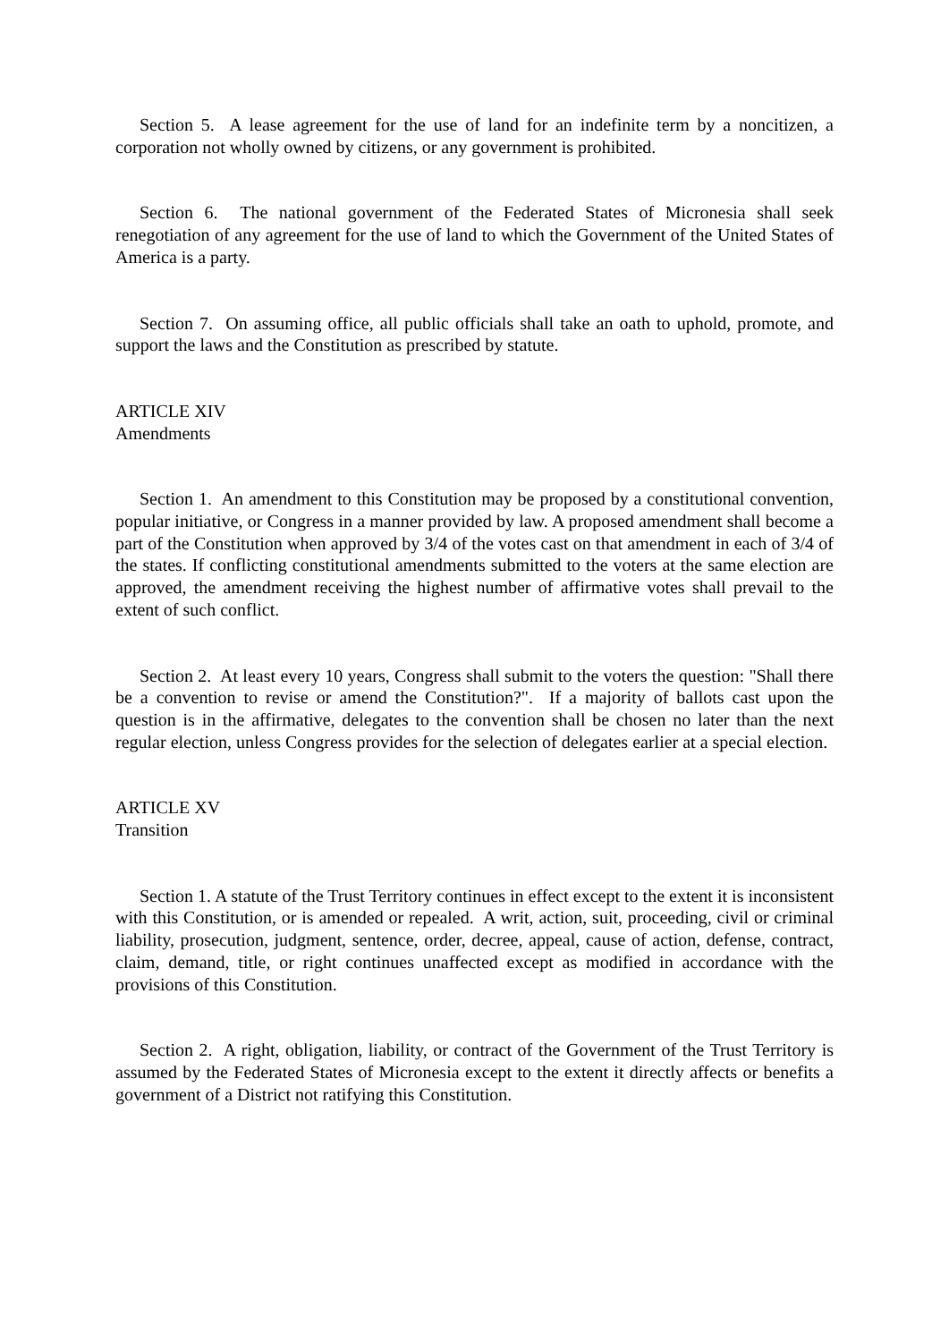Section 5. A lease agreement for the use of land for an indefinite term by a noncitizen, a corporation not wholly owned by citizens, or any government is prohibited.
Section 6. The national government of the Federated States of Micronesia shall seek renegotiation of any agreement for the use of land to which the Government of the United States of America is a party.
Section 7. On assuming office, all public officials shall take an oath to uphold, promote, and support the laws and the Constitution as prescribed by statute.
ARTICLE XIV
Amendments
Section 1. An amendment to this Constitution may be proposed by a constitutional convention, popular initiative, or Congress in a manner provided by law. A proposed amendment shall become a part of the Constitution when approved by 3/4 of the votes cast on that amendment in each of 3/4 of the states. If conflicting constitutional amendments submitted to the voters at the same election are approved, the amendment receiving the highest number of affirmative votes shall prevail to the extent of such conflict.
Section 2. At least every 10 years, Congress shall submit to the voters the question: "Shall there be a convention to revise or amend the Constitution?". If a majority of ballots cast upon the question is in the affirmative, delegates to the convention shall be chosen no later than the next regular election, unless Congress provides for the selection of delegates earlier at a special election.
ARTICLE XV
Transition
Section 1. A statute of the Trust Territory continues in effect except to the extent it is inconsistent with this Constitution, or is amended or repealed. A writ, action, suit, proceeding, civil or criminal liability, prosecution, judgment, sentence, order, decree, appeal, cause of action, defense, contract, claim, demand, title, or right continues unaffected except as modified in accordance with the provisions of this Constitution.
Section 2. A right, obligation, liability, or contract of the Government of the Trust Territory is assumed by the Federated States of Micronesia except to the extent it directly affects or benefits a government of a District not ratifying this Constitution.